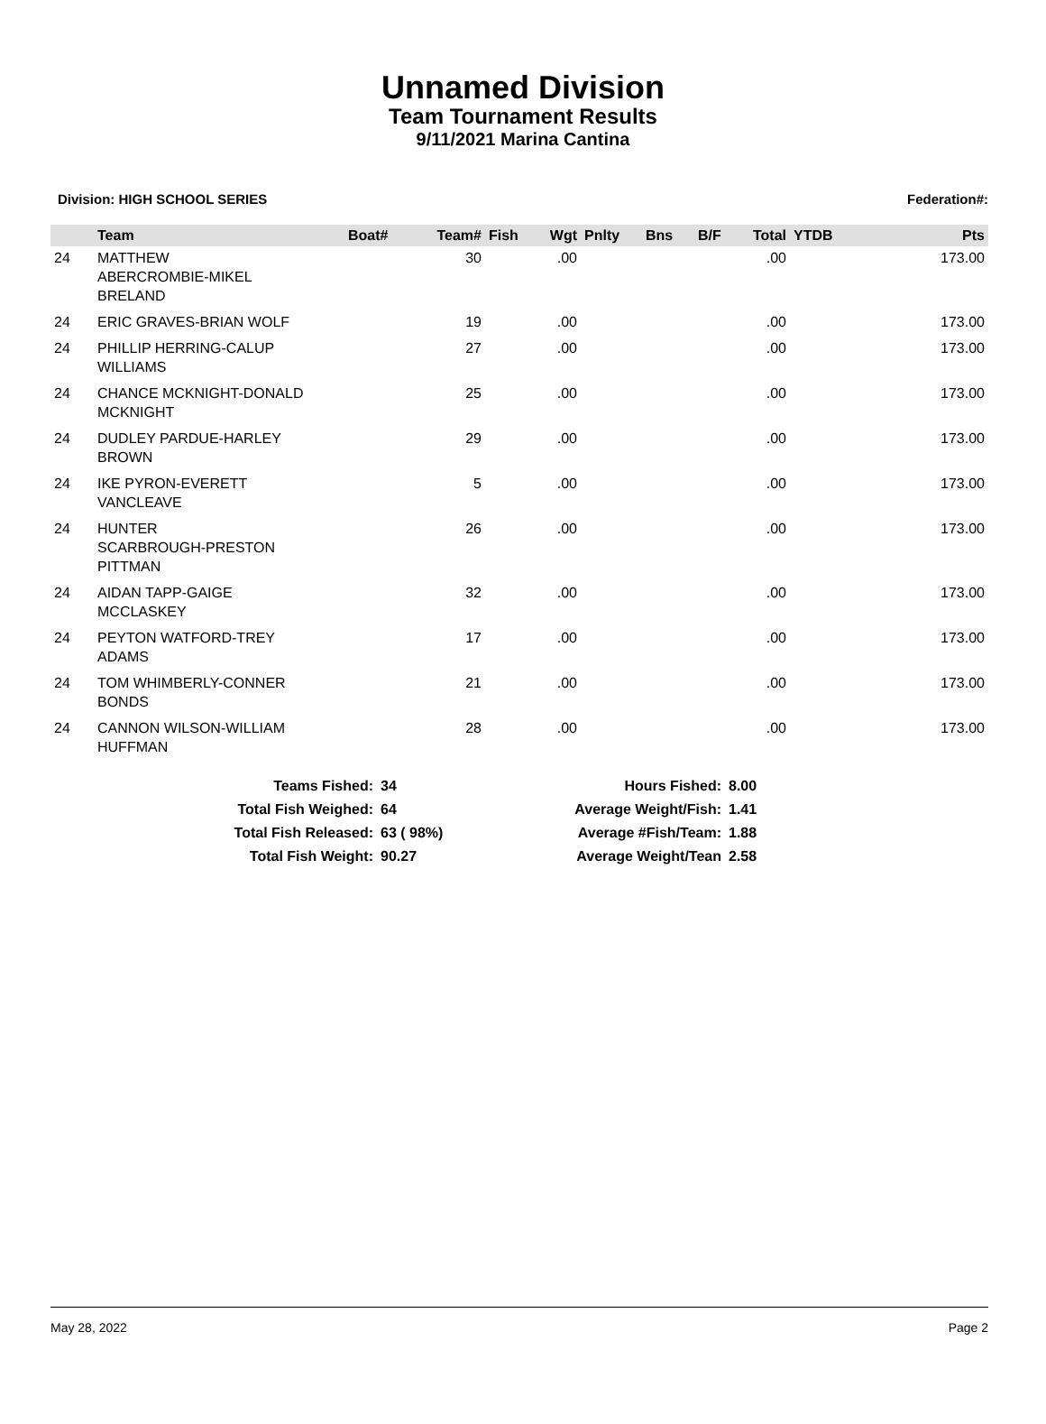Unnamed Division
Team Tournament Results
9/11/2021 Marina Cantina
Division: HIGH SCHOOL SERIES Federation#:
| | Team | Boat# | Team# | Fish | Wgt | Pnlty | Bns | B/F | Total | YTDB | Pts |
| --- | --- | --- | --- | --- | --- | --- | --- | --- | --- | --- | --- |
| 24 | MATTHEW ABERCROMBIE-MIKEL BRELAND | | 30 | | .00 | | | | .00 | | 173.00 |
| 24 | ERIC GRAVES-BRIAN WOLF | | 19 | | .00 | | | | .00 | | 173.00 |
| 24 | PHILLIP HERRING-CALUP WILLIAMS | | 27 | | .00 | | | | .00 | | 173.00 |
| 24 | CHANCE MCKNIGHT-DONALD MCKNIGHT | | 25 | | .00 | | | | .00 | | 173.00 |
| 24 | DUDLEY PARDUE-HARLEY BROWN | | 29 | | .00 | | | | .00 | | 173.00 |
| 24 | IKE PYRON-EVERETT VANCLEAVE | | 5 | | .00 | | | | .00 | | 173.00 |
| 24 | HUNTER SCARBROUGH-PRESTON PITTMAN | | 26 | | .00 | | | | .00 | | 173.00 |
| 24 | AIDAN TAPP-GAIGE MCCLASKEY | | 32 | | .00 | | | | .00 | | 173.00 |
| 24 | PEYTON WATFORD-TREY ADAMS | | 17 | | .00 | | | | .00 | | 173.00 |
| 24 | TOM WHIMBERLY-CONNER BONDS | | 21 | | .00 | | | | .00 | | 173.00 |
| 24 | CANNON WILSON-WILLIAM HUFFMAN | | 28 | | .00 | | | | .00 | | 173.00 |
| Teams Fished: | 34 | Hours Fished: | 8.00 |
| Total Fish Weighed: | 64 | Average Weight/Fish: | 1.41 |
| Total Fish Released: | 63 ( 98%) | Average #Fish/Team: | 1.88 |
| Total Fish Weight: | 90.27 | Average Weight/Tean | 2.58 |
May 28, 2022 Page 2